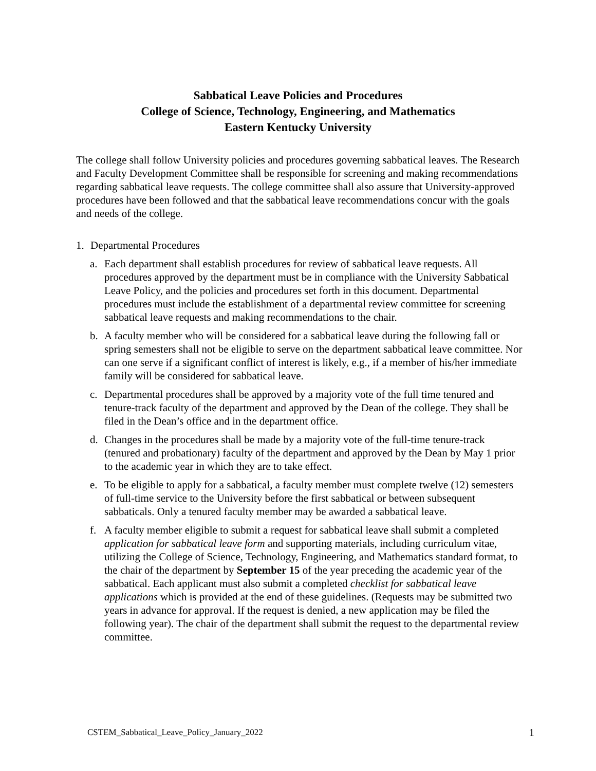Sabbatical Leave Policies and Procedures
College of Science, Technology, Engineering, and Mathematics
Eastern Kentucky University
The college shall follow University policies and procedures governing sabbatical leaves. The Research and Faculty Development Committee shall be responsible for screening and making recommendations regarding sabbatical leave requests. The college committee shall also assure that University-approved procedures have been followed and that the sabbatical leave recommendations concur with the goals and needs of the college.
1. Departmental Procedures
a. Each department shall establish procedures for review of sabbatical leave requests. All procedures approved by the department must be in compliance with the University Sabbatical Leave Policy, and the policies and procedures set forth in this document. Departmental procedures must include the establishment of a departmental review committee for screening sabbatical leave requests and making recommendations to the chair.
b. A faculty member who will be considered for a sabbatical leave during the following fall or spring semesters shall not be eligible to serve on the department sabbatical leave committee. Nor can one serve if a significant conflict of interest is likely, e.g., if a member of his/her immediate family will be considered for sabbatical leave.
c. Departmental procedures shall be approved by a majority vote of the full time tenured and tenure-track faculty of the department and approved by the Dean of the college. They shall be filed in the Dean’s office and in the department office.
d. Changes in the procedures shall be made by a majority vote of the full-time tenure-track (tenured and probationary) faculty of the department and approved by the Dean by May 1 prior to the academic year in which they are to take effect.
e. To be eligible to apply for a sabbatical, a faculty member must complete twelve (12) semesters of full-time service to the University before the first sabbatical or between subsequent sabbaticals. Only a tenured faculty member may be awarded a sabbatical leave.
f. A faculty member eligible to submit a request for sabbatical leave shall submit a completed application for sabbatical leave form and supporting materials, including curriculum vitae, utilizing the College of Science, Technology, Engineering, and Mathematics standard format, to the chair of the department by September 15 of the year preceding the academic year of the sabbatical. Each applicant must also submit a completed checklist for sabbatical leave applications which is provided at the end of these guidelines. (Requests may be submitted two years in advance for approval. If the request is denied, a new application may be filed the following year). The chair of the department shall submit the request to the departmental review committee.
CSTEM_Sabbatical_Leave_Policy_January_2022 1